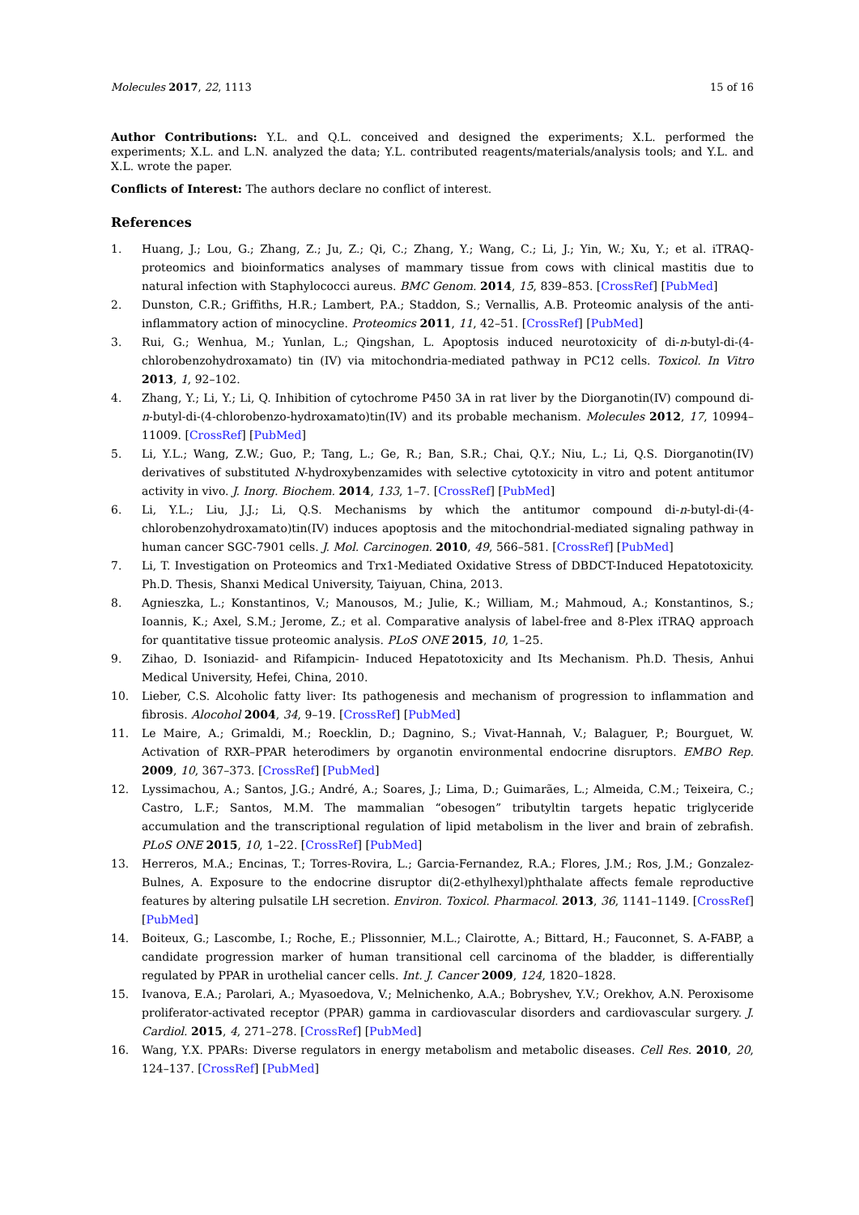Molecules 2017, 22, 1113 15 of 16
Author Contributions: Y.L. and Q.L. conceived and designed the experiments; X.L. performed the experiments; X.L. and L.N. analyzed the data; Y.L. contributed reagents/materials/analysis tools; and Y.L. and X.L. wrote the paper.
Conflicts of Interest: The authors declare no conflict of interest.
References
1. Huang, J.; Lou, G.; Zhang, Z.; Ju, Z.; Qi, C.; Zhang, Y.; Wang, C.; Li, J.; Yin, W.; Xu, Y.; et al. iTRAQ-proteomics and bioinformatics analyses of mammary tissue from cows with clinical mastitis due to natural infection with Staphylococci aureus. BMC Genom. 2014, 15, 839–853. [CrossRef] [PubMed]
2. Dunston, C.R.; Griffiths, H.R.; Lambert, P.A.; Staddon, S.; Vernallis, A.B. Proteomic analysis of the anti-inflammatory action of minocycline. Proteomics 2011, 11, 42–51. [CrossRef] [PubMed]
3. Rui, G.; Wenhua, M.; Yunlan, L.; Qingshan, L. Apoptosis induced neurotoxicity of di-n-butyl-di-(4-chlorobenzohydroxamato) tin (IV) via mitochondria-mediated pathway in PC12 cells. Toxicol. In Vitro 2013, 1, 92–102.
4. Zhang, Y.; Li, Y.; Li, Q. Inhibition of cytochrome P450 3A in rat liver by the Diorganotin(IV) compound di-n-butyl-di-(4-chlorobenzo-hydroxamato)tin(IV) and its probable mechanism. Molecules 2012, 17, 10994–11009. [CrossRef] [PubMed]
5. Li, Y.L.; Wang, Z.W.; Guo, P.; Tang, L.; Ge, R.; Ban, S.R.; Chai, Q.Y.; Niu, L.; Li, Q.S. Diorganotin(IV) derivatives of substituted N-hydroxybenzamides with selective cytotoxicity in vitro and potent antitumor activity in vivo. J. Inorg. Biochem. 2014, 133, 1–7. [CrossRef] [PubMed]
6. Li, Y.L.; Liu, J.J.; Li, Q.S. Mechanisms by which the antitumor compound di-n-butyl-di-(4-chlorobenzohydroxamato)tin(IV) induces apoptosis and the mitochondrial-mediated signaling pathway in human cancer SGC-7901 cells. J. Mol. Carcinogen. 2010, 49, 566–581. [CrossRef] [PubMed]
7. Li, T. Investigation on Proteomics and Trx1-Mediated Oxidative Stress of DBDCT-Induced Hepatotoxicity. Ph.D. Thesis, Shanxi Medical University, Taiyuan, China, 2013.
8. Agnieszka, L.; Konstantinos, V.; Manousos, M.; Julie, K.; William, M.; Mahmoud, A.; Konstantinos, S.; Ioannis, K.; Axel, S.M.; Jerome, Z.; et al. Comparative analysis of label-free and 8-Plex iTRAQ approach for quantitative tissue proteomic analysis. PLoS ONE 2015, 10, 1–25.
9. Zihao, D. Isoniazid- and Rifampicin- Induced Hepatotoxicity and Its Mechanism. Ph.D. Thesis, Anhui Medical University, Hefei, China, 2010.
10. Lieber, C.S. Alcoholic fatty liver: Its pathogenesis and mechanism of progression to inflammation and fibrosis. Alocohol 2004, 34, 9–19. [CrossRef] [PubMed]
11. Le Maire, A.; Grimaldi, M.; Roecklin, D.; Dagnino, S.; Vivat-Hannah, V.; Balaguer, P.; Bourguet, W. Activation of RXR–PPAR heterodimers by organotin environmental endocrine disruptors. EMBO Rep. 2009, 10, 367–373. [CrossRef] [PubMed]
12. Lyssimachou, A.; Santos, J.G.; André, A.; Soares, J.; Lima, D.; Guimarães, L.; Almeida, C.M.; Teixeira, C.; Castro, L.F.; Santos, M.M. The mammalian “obesogen” tributyltin targets hepatic triglyceride accumulation and the transcriptional regulation of lipid metabolism in the liver and brain of zebrafish. PLoS ONE 2015, 10, 1–22. [CrossRef] [PubMed]
13. Herreros, M.A.; Encinas, T.; Torres-Rovira, L.; Garcia-Fernandez, R.A.; Flores, J.M.; Ros, J.M.; Gonzalez-Bulnes, A. Exposure to the endocrine disruptor di(2-ethylhexyl)phthalate affects female reproductive features by altering pulsatile LH secretion. Environ. Toxicol. Pharmacol. 2013, 36, 1141–1149. [CrossRef] [PubMed]
14. Boiteux, G.; Lascombe, I.; Roche, E.; Plissonnier, M.L.; Clairotte, A.; Bittard, H.; Fauconnet, S. A-FABP, a candidate progression marker of human transitional cell carcinoma of the bladder, is differentially regulated by PPAR in urothelial cancer cells. Int. J. Cancer 2009, 124, 1820–1828.
15. Ivanova, E.A.; Parolari, A.; Myasoedova, V.; Melnichenko, A.A.; Bobryshev, Y.V.; Orekhov, A.N. Peroxisome proliferator-activated receptor (PPAR) gamma in cardiovascular disorders and cardiovascular surgery. J. Cardiol. 2015, 4, 271–278. [CrossRef] [PubMed]
16. Wang, Y.X. PPARs: Diverse regulators in energy metabolism and metabolic diseases. Cell Res. 2010, 20, 124–137. [CrossRef] [PubMed]